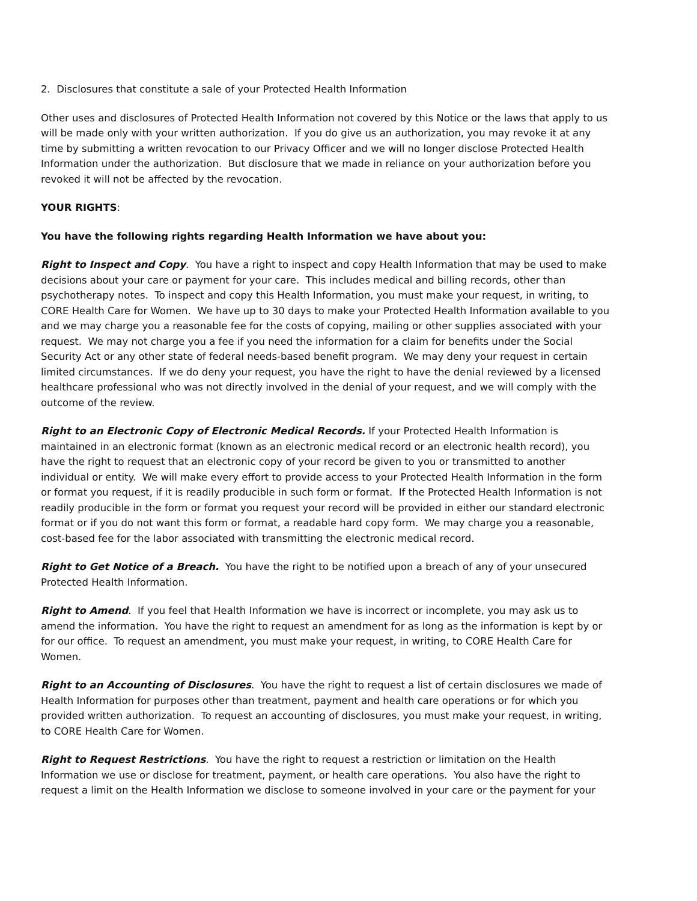2. Disclosures that constitute a sale of your Protected Health Information
Other uses and disclosures of Protected Health Information not covered by this Notice or the laws that apply to us will be made only with your written authorization. If you do give us an authorization, you may revoke it at any time by submitting a written revocation to our Privacy Officer and we will no longer disclose Protected Health Information under the authorization. But disclosure that we made in reliance on your authorization before you revoked it will not be affected by the revocation.
YOUR RIGHTS:
You have the following rights regarding Health Information we have about you:
Right to Inspect and Copy. You have a right to inspect and copy Health Information that may be used to make decisions about your care or payment for your care. This includes medical and billing records, other than psychotherapy notes. To inspect and copy this Health Information, you must make your request, in writing, to CORE Health Care for Women. We have up to 30 days to make your Protected Health Information available to you and we may charge you a reasonable fee for the costs of copying, mailing or other supplies associated with your request. We may not charge you a fee if you need the information for a claim for benefits under the Social Security Act or any other state of federal needs-based benefit program. We may deny your request in certain limited circumstances. If we do deny your request, you have the right to have the denial reviewed by a licensed healthcare professional who was not directly involved in the denial of your request, and we will comply with the outcome of the review.
Right to an Electronic Copy of Electronic Medical Records. If your Protected Health Information is maintained in an electronic format (known as an electronic medical record or an electronic health record), you have the right to request that an electronic copy of your record be given to you or transmitted to another individual or entity. We will make every effort to provide access to your Protected Health Information in the form or format you request, if it is readily producible in such form or format. If the Protected Health Information is not readily producible in the form or format you request your record will be provided in either our standard electronic format or if you do not want this form or format, a readable hard copy form. We may charge you a reasonable, cost-based fee for the labor associated with transmitting the electronic medical record.
Right to Get Notice of a Breach. You have the right to be notified upon a breach of any of your unsecured Protected Health Information.
Right to Amend. If you feel that Health Information we have is incorrect or incomplete, you may ask us to amend the information. You have the right to request an amendment for as long as the information is kept by or for our office. To request an amendment, you must make your request, in writing, to CORE Health Care for Women.
Right to an Accounting of Disclosures. You have the right to request a list of certain disclosures we made of Health Information for purposes other than treatment, payment and health care operations or for which you provided written authorization. To request an accounting of disclosures, you must make your request, in writing, to CORE Health Care for Women.
Right to Request Restrictions. You have the right to request a restriction or limitation on the Health Information we use or disclose for treatment, payment, or health care operations. You also have the right to request a limit on the Health Information we disclose to someone involved in your care or the payment for your